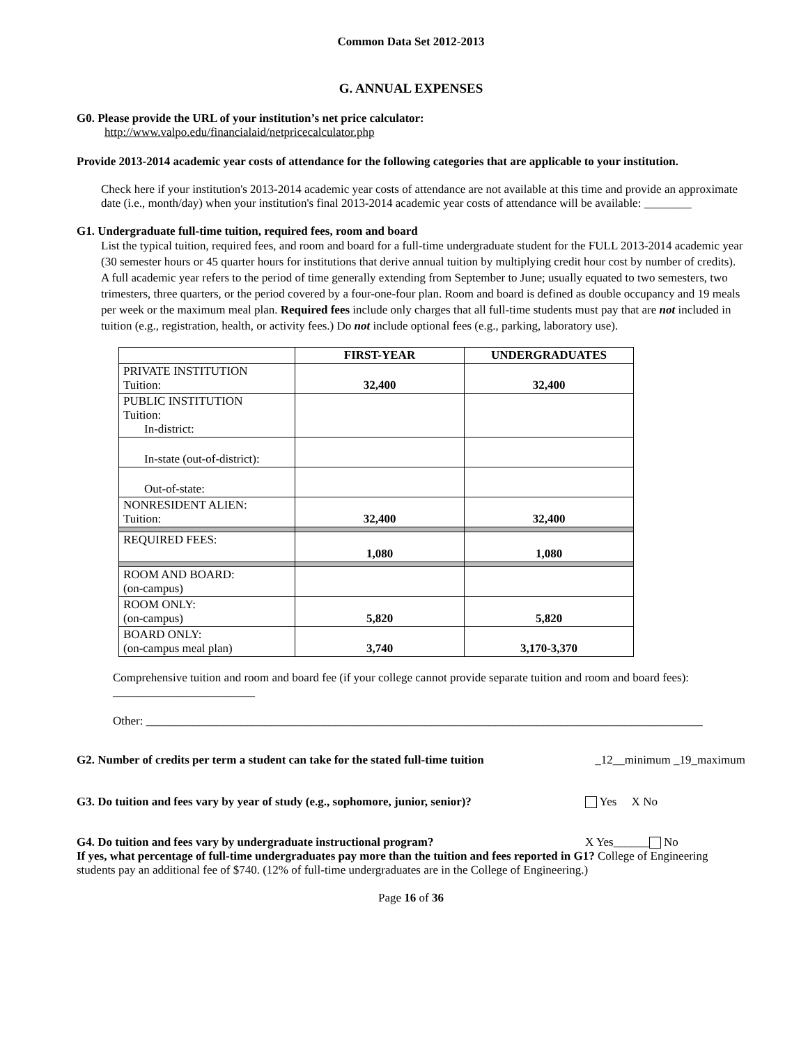Common Data Set 2012-2013
G. ANNUAL EXPENSES
G0. Please provide the URL of your institution’s net price calculator:
http://www.valpo.edu/financialaid/netpricecalculator.php
Provide 2013-2014 academic year costs of attendance for the following categories that are applicable to your institution.
Check here if your institution's 2013-2014 academic year costs of attendance are not available at this time and provide an approximate date (i.e., month/day) when your institution's final 2013-2014 academic year costs of attendance will be available: ________
G1. Undergraduate full-time tuition, required fees, room and board
List the typical tuition, required fees, and room and board for a full-time undergraduate student for the FULL 2013-2014 academic year (30 semester hours or 45 quarter hours for institutions that derive annual tuition by multiplying credit hour cost by number of credits). A full academic year refers to the period of time generally extending from September to June; usually equated to two semesters, two trimesters, three quarters, or the period covered by a four-one-four plan. Room and board is defined as double occupancy and 19 meals per week or the maximum meal plan. Required fees include only charges that all full-time students must pay that are not included in tuition (e.g., registration, health, or activity fees.) Do not include optional fees (e.g., parking, laboratory use).
| | FIRST-YEAR | UNDERGRADUATES |
| --- | --- | --- |
| PRIVATE INSTITUTION Tuition: | 32,400 | 32,400 |
| PUBLIC INSTITUTION Tuition: In-district: | | |
| In-state (out-of-district): | | |
| Out-of-state: | | |
| NONRESIDENT ALIEN: Tuition: | 32,400 | 32,400 |
| REQUIRED FEES: | 1,080 | 1,080 |
| ROOM AND BOARD: (on-campus) | | |
| ROOM ONLY: (on-campus) | 5,820 | 5,820 |
| BOARD ONLY: (on-campus meal plan) | 3,740 | 3,170-3,370 |
Comprehensive tuition and room and board fee (if your college cannot provide separate tuition and room and board fees): ________________________
Other: ______________________________________________________________________________________________
G2. Number of credits per term a student can take for the stated full-time tuition _12__minimum _19_maximum
G3. Do tuition and fees vary by year of study (e.g., sophomore, junior, senior)? Yes X No
G4. Do tuition and fees vary by undergraduate instructional program? X Yes______ No
If yes, what percentage of full-time undergraduates pay more than the tuition and fees reported in G1? College of Engineering students pay an additional fee of $740. (12% of full-time undergraduates are in the College of Engineering.)
Page 16 of 36